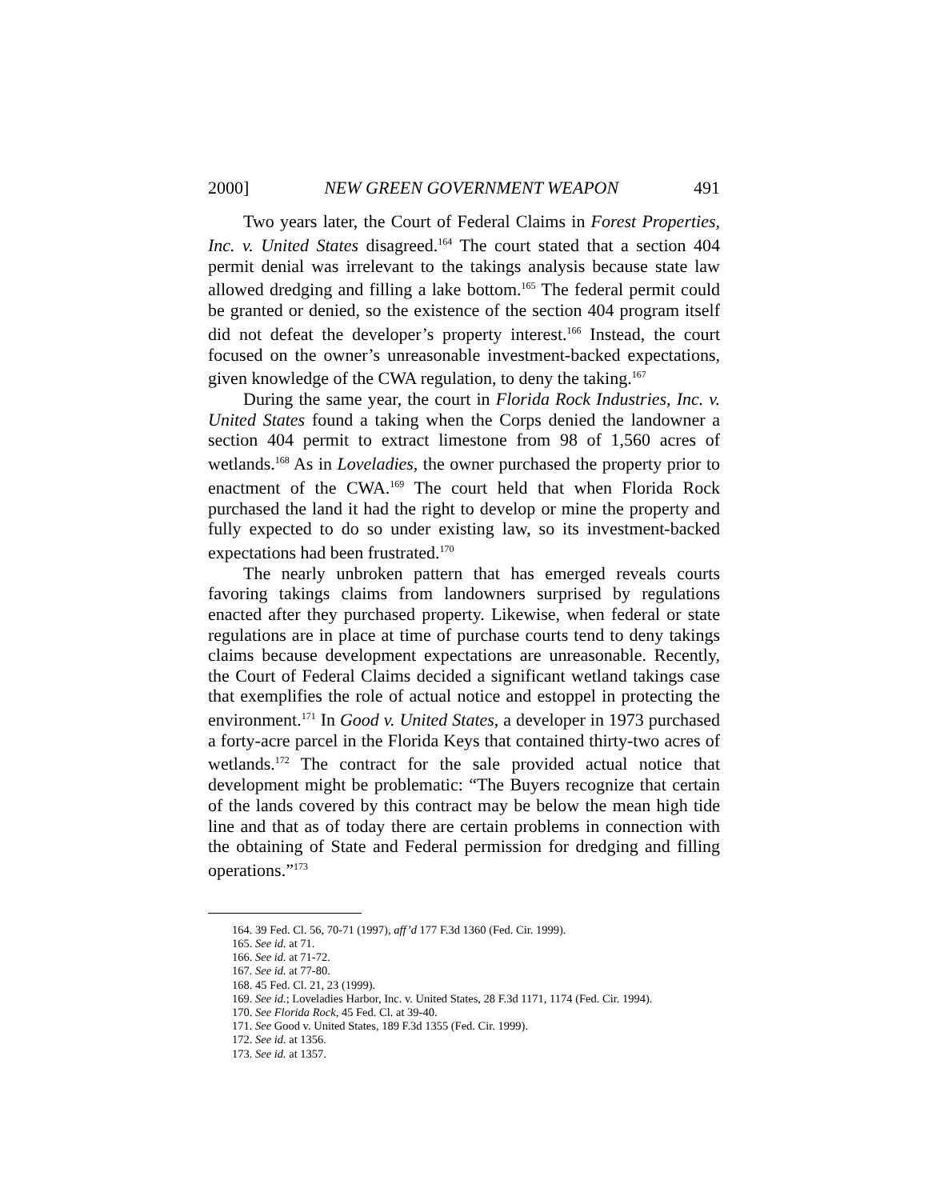2000] NEW GREEN GOVERNMENT WEAPON 491
Two years later, the Court of Federal Claims in Forest Properties, Inc. v. United States disagreed.<sup>164</sup> The court stated that a section 404 permit denial was irrelevant to the takings analysis because state law allowed dredging and filling a lake bottom.<sup>165</sup> The federal permit could be granted or denied, so the existence of the section 404 program itself did not defeat the developer’s property interest.<sup>166</sup> Instead, the court focused on the owner’s unreasonable investment-backed expectations, given knowledge of the CWA regulation, to deny the taking.<sup>167</sup>
During the same year, the court in Florida Rock Industries, Inc. v. United States found a taking when the Corps denied the landowner a section 404 permit to extract limestone from 98 of 1,560 acres of wetlands.<sup>168</sup> As in Loveladies, the owner purchased the property prior to enactment of the CWA.<sup>169</sup> The court held that when Florida Rock purchased the land it had the right to develop or mine the property and fully expected to do so under existing law, so its investment-backed expectations had been frustrated.<sup>170</sup>
The nearly unbroken pattern that has emerged reveals courts favoring takings claims from landowners surprised by regulations enacted after they purchased property. Likewise, when federal or state regulations are in place at time of purchase courts tend to deny takings claims because development expectations are unreasonable. Recently, the Court of Federal Claims decided a significant wetland takings case that exemplifies the role of actual notice and estoppel in protecting the environment.<sup>171</sup> In Good v. United States, a developer in 1973 purchased a forty-acre parcel in the Florida Keys that contained thirty-two acres of wetlands.<sup>172</sup> The contract for the sale provided actual notice that development might be problematic: “The Buyers recognize that certain of the lands covered by this contract may be below the mean high tide line and that as of today there are certain problems in connection with the obtaining of State and Federal permission for dredging and filling operations.”<sup>173</sup>
164. 39 Fed. Cl. 56, 70-71 (1997), aff’d 177 F.3d 1360 (Fed. Cir. 1999).
165. See id. at 71.
166. See id. at 71-72.
167. See id. at 77-80.
168. 45 Fed. Cl. 21, 23 (1999).
169. See id.; Loveladies Harbor, Inc. v. United States, 28 F.3d 1171, 1174 (Fed. Cir. 1994).
170. See Florida Rock, 45 Fed. Cl. at 39-40.
171. See Good v. United States, 189 F.3d 1355 (Fed. Cir. 1999).
172. See id. at 1356.
173. See id. at 1357.